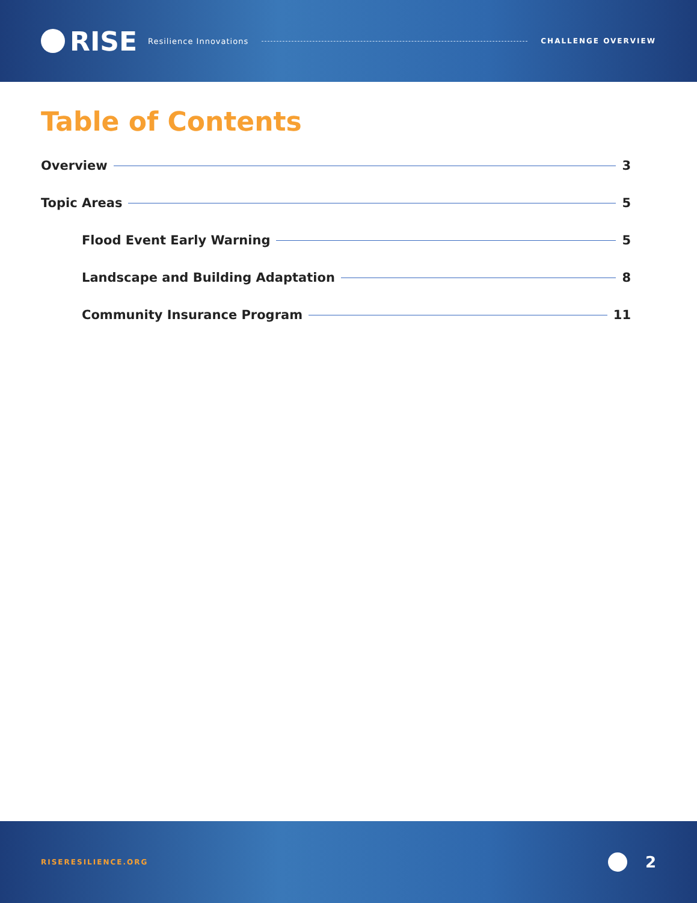RISE Resilience Innovations CHALLENGE OVERVIEW
Table of Contents
Overview 3
Topic Areas 5
Flood Event Early Warning 5
Landscape and Building Adaptation 8
Community Insurance Program 11
RISERESILIENCE.ORG
2